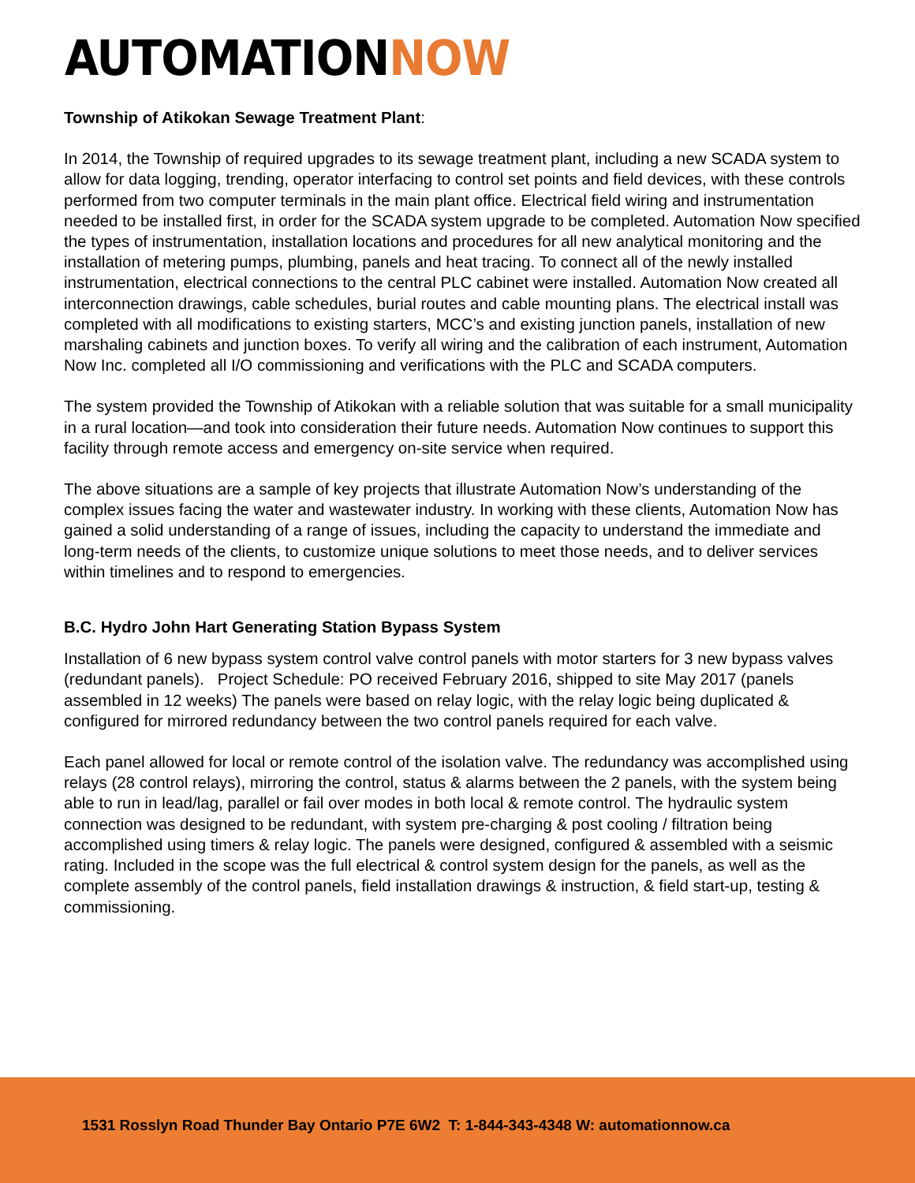AUTOMATIONNOW
Township of Atikokan Sewage Treatment Plant:
In 2014, the Township of required upgrades to its sewage treatment plant, including a new SCADA system to allow for data logging, trending, operator interfacing to control set points and field devices, with these controls performed from two computer terminals in the main plant office. Electrical field wiring and instrumentation needed to be installed first, in order for the SCADA system upgrade to be completed. Automation Now specified the types of instrumentation, installation locations and procedures for all new analytical monitoring and the installation of metering pumps, plumbing, panels and heat tracing. To connect all of the newly installed instrumentation, electrical connections to the central PLC cabinet were installed. Automation Now created all interconnection drawings, cable schedules, burial routes and cable mounting plans. The electrical install was completed with all modifications to existing starters, MCC’s and existing junction panels, installation of new marshaling cabinets and junction boxes. To verify all wiring and the calibration of each instrument, Automation Now Inc. completed all I/O commissioning and verifications with the PLC and SCADA computers.
The system provided the Township of Atikokan with a reliable solution that was suitable for a small municipality in a rural location—and took into consideration their future needs. Automation Now continues to support this facility through remote access and emergency on-site service when required.
The above situations are a sample of key projects that illustrate Automation Now’s understanding of the complex issues facing the water and wastewater industry. In working with these clients, Automation Now has gained a solid understanding of a range of issues, including the capacity to understand the immediate and long-term needs of the clients, to customize unique solutions to meet those needs, and to deliver services within timelines and to respond to emergencies.
B.C. Hydro John Hart Generating Station Bypass System
Installation of 6 new bypass system control valve control panels with motor starters for 3 new bypass valves (redundant panels). Project Schedule: PO received February 2016, shipped to site May 2017 (panels assembled in 12 weeks) The panels were based on relay logic, with the relay logic being duplicated & configured for mirrored redundancy between the two control panels required for each valve.
Each panel allowed for local or remote control of the isolation valve. The redundancy was accomplished using relays (28 control relays), mirroring the control, status & alarms between the 2 panels, with the system being able to run in lead/lag, parallel or fail over modes in both local & remote control. The hydraulic system connection was designed to be redundant, with system pre-charging & post cooling / filtration being accomplished using timers & relay logic. The panels were designed, configured & assembled with a seismic rating. Included in the scope was the full electrical & control system design for the panels, as well as the complete assembly of the control panels, field installation drawings & instruction, & field start-up, testing & commissioning.
1531 Rosslyn Road Thunder Bay Ontario P7E 6W2 T: 1-844-343-4348 W: automationnow.ca